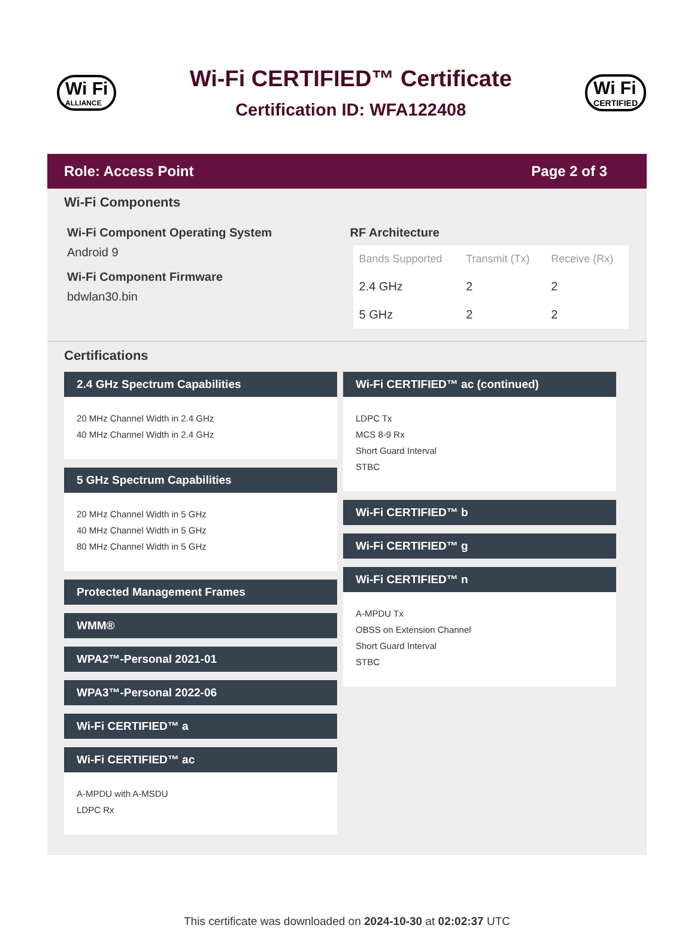Wi Fi
ALLIANCE
Wi-Fi CERTIFIED™ Certificate
Certification ID: WFA122408
Wi Fi
CERTIFIED
Role: Access Point Page 2 of 3
Wi-Fi Components
Wi-Fi Component Operating System
Android 9
Wi-Fi Component Firmware
bdwlan30.bin
RF Architecture
| Bands Supported | Transmit (Tx) | Receive (Rx) |
| --- | --- | --- |
| 2.4 GHz | 2 | 2 |
| 5 GHz | 2 | 2 |
Certifications
2.4 GHz Spectrum Capabilities
20 MHz Channel Width in 2.4 GHz
40 MHz Channel Width in 2.4 GHz
5 GHz Spectrum Capabilities
20 MHz Channel Width in 5 GHz
40 MHz Channel Width in 5 GHz
80 MHz Channel Width in 5 GHz
Protected Management Frames
WMM®
WPA2™-Personal 2021-01
WPA3™-Personal 2022-06
Wi-Fi CERTIFIED™ a
Wi-Fi CERTIFIED™ ac
A-MPDU with A-MSDU
LDPC Rx
Wi-Fi CERTIFIED™ ac (continued)
LDPC Tx
MCS 8-9 Rx
Short Guard Interval
STBC
Wi-Fi CERTIFIED™ b
Wi-Fi CERTIFIED™ g
Wi-Fi CERTIFIED™ n
A-MPDU Tx
OBSS on Extension Channel
Short Guard Interval
STBC
This certificate was downloaded on 2024-10-30 at 02:02:37 UTC